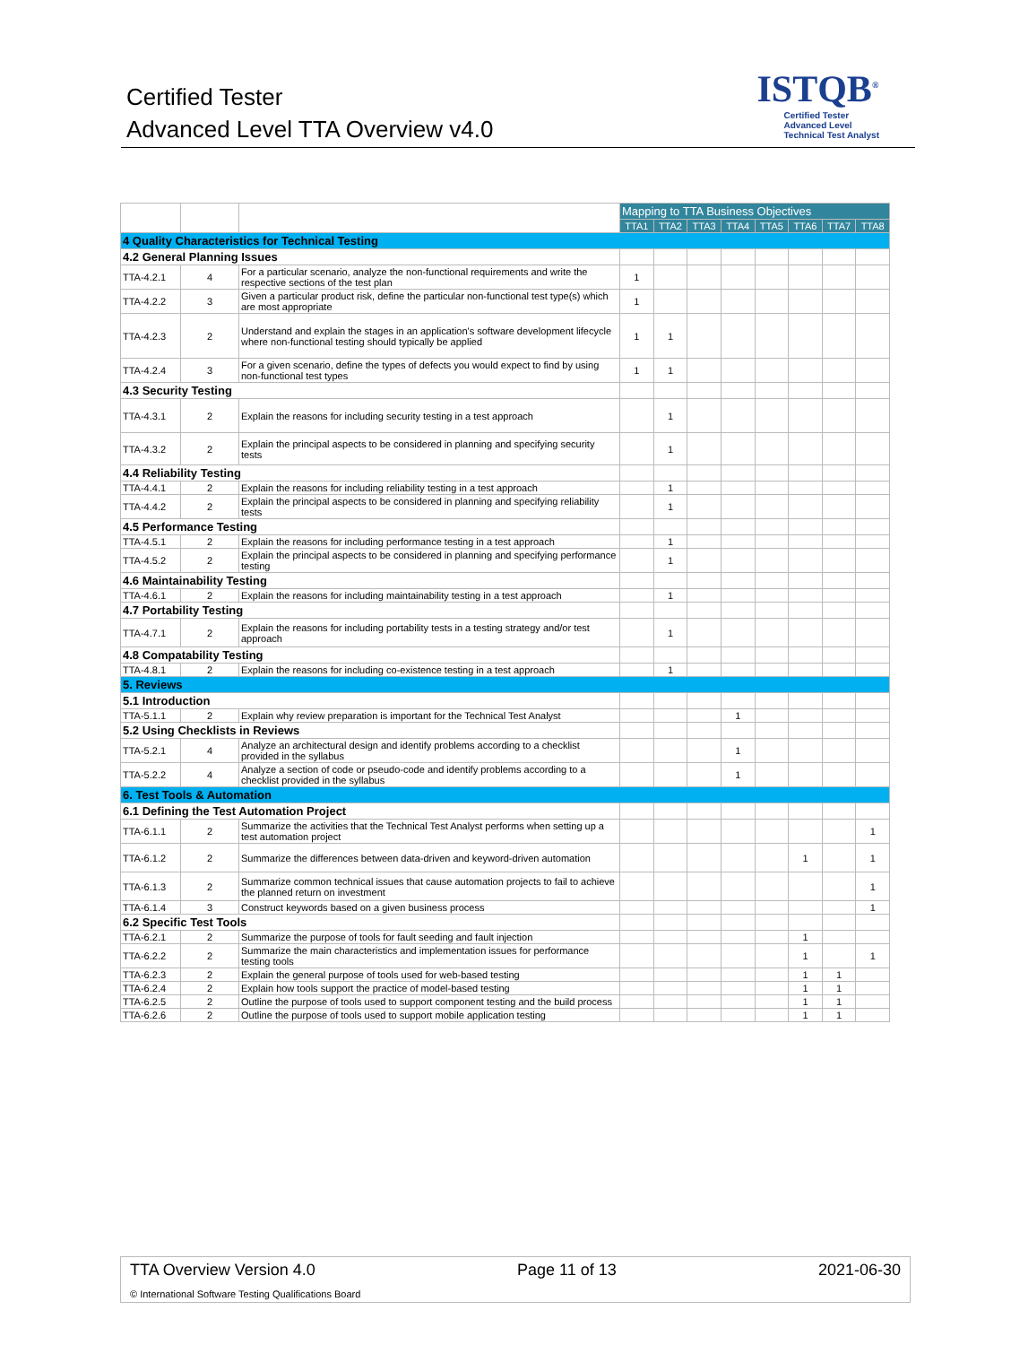Certified Tester
Advanced Level TTA Overview v4.0
ISTQB<sup>®</sup>
Certified Tester
Advanced Level
Technical Test Analyst
| | | | Mapping to TTA Business Objectives | | | | | | | |
| --- | --- | --- | --- | --- | --- | --- | --- | --- | --- | --- |
| | | | TTA1 | TTA2 | TTA3 | TTA4 | TTA5 | TTA6 | TTA7 | TTA8 |
| 4 Quality Characteristics for Technical Testing | | | | | | | | | | |
| 4.2 General Planning Issues | | | | | | | | | | |
| TTA-4.2.1 | 4 | For a particular scenario, analyze the non-functional requirements and write the respective sections of the test plan | 1 | | | | | | | |
| TTA-4.2.2 | 3 | Given a particular product risk, define the particular non-functional test type(s) which are most appropriate | 1 | | | | | | | |
| TTA-4.2.3 | 2 | Understand and explain the stages in an application's software development lifecycle where non-functional testing should typically be applied | 1 | 1 | | | | | | |
| TTA-4.2.4 | 3 | For a given scenario, define the types of defects you would expect to find by using non-functional test types | 1 | 1 | | | | | | |
| 4.3 Security Testing | | | | | | | | | | |
| TTA-4.3.1 | 2 | Explain the reasons for including security testing in a test approach | | 1 | | | | | | |
| TTA-4.3.2 | 2 | Explain the principal aspects to be considered in planning and specifying security tests | | 1 | | | | | | |
| 4.4 Reliability Testing | | | | | | | | | | |
| TTA-4.4.1 | 2 | Explain the reasons for including reliability testing in a test approach | | 1 | | | | | | |
| TTA-4.4.2 | 2 | Explain the principal aspects to be considered in planning and specifying reliability tests | | 1 | | | | | | |
| 4.5 Performance Testing | | | | | | | | | | |
| TTA-4.5.1 | 2 | Explain the reasons for including performance testing in a test approach | | 1 | | | | | | |
| TTA-4.5.2 | 2 | Explain the principal aspects to be considered in planning and specifying performance testing | | 1 | | | | | | |
| 4.6 Maintainability Testing | | | | | | | | | | |
| TTA-4.6.1 | 2 | Explain the reasons for including maintainability testing in a test approach | | 1 | | | | | | |
| 4.7 Portability Testing | | | | | | | | | | |
| TTA-4.7.1 | 2 | Explain the reasons for including portability tests in a testing strategy and/or test approach | | 1 | | | | | | |
| 4.8 Compatability Testing | | | | | | | | | | |
| TTA-4.8.1 | 2 | Explain the reasons for including co-existence testing in a test approach | | 1 | | | | | | |
| 5. Reviews | | | | | | | | | | |
| 5.1 Introduction | | | | | | | | | | |
| TTA-5.1.1 | 2 | Explain why review preparation is important for the Technical Test Analyst | | | | 1 | | | | |
| 5.2 Using Checklists in Reviews | | | | | | | | | | |
| TTA-5.2.1 | 4 | Analyze an architectural design and identify problems according to a checklist provided in the syllabus | | | | 1 | | | | |
| TTA-5.2.2 | 4 | Analyze a section of code or pseudo-code and identify problems according to a checklist provided in the syllabus | | | | 1 | | | | |
| 6. Test Tools & Automation | | | | | | | | | | |
| 6.1 Defining the Test Automation Project | | | | | | | | | | |
| TTA-6.1.1 | 2 | Summarize the activities that the Technical Test Analyst performs when setting up a test automation project | | | | | | | | 1 |
| TTA-6.1.2 | 2 | Summarize the differences between data-driven and keyword-driven automation | | | | | | 1 | | 1 |
| TTA-6.1.3 | 2 | Summarize common technical issues that cause automation projects to fail to achieve the planned return on investment | | | | | | | | 1 |
| TTA-6.1.4 | 3 | Construct keywords based on a given business process | | | | | | | | 1 |
| 6.2 Specific Test Tools | | | | | | | | | | |
| TTA-6.2.1 | 2 | Summarize the purpose of tools for fault seeding and fault injection | | | | | | 1 | | |
| TTA-6.2.2 | 2 | Summarize the main characteristics and implementation issues for performance testing tools | | | | | | 1 | | 1 |
| TTA-6.2.3 | 2 | Explain the general purpose of tools used for web-based testing | | | | | | 1 | 1 | |
| TTA-6.2.4 | 2 | Explain how tools support the practice of model-based testing | | | | | | 1 | 1 | |
| TTA-6.2.5 | 2 | Outline the purpose of tools used to support component testing and the build process | | | | | | 1 | 1 | |
| TTA-6.2.6 | 2 | Outline the purpose of tools used to support mobile application testing | | | | | | 1 | 1 | |
TTA Overview Version 4.0 Page 11 of 13 2021-06-30
© International Software Testing Qualifications Board